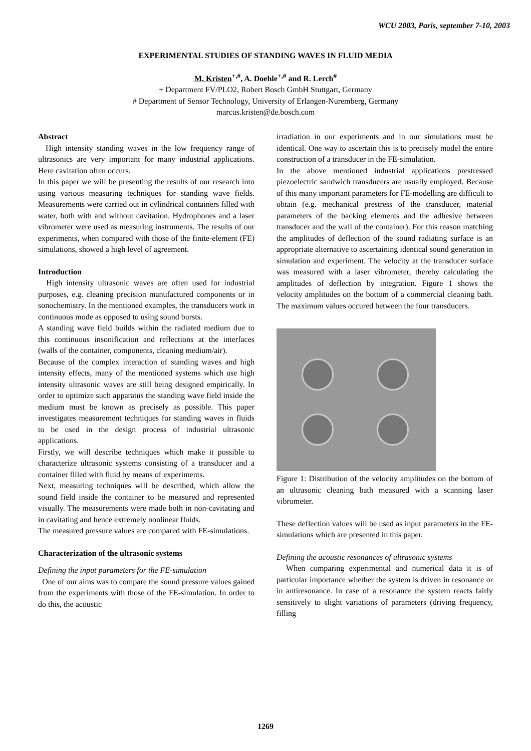WCU 2003, Paris, september 7-10, 2003
EXPERIMENTAL STUDIES OF STANDING WAVES IN FLUID MEDIA
M. Kristen<sup>+,#</sup>, A. Doehle<sup>+,#</sup> and R. Lerch<sup>#</sup>
+ Department FV/PLO2, Robert Bosch GmbH Stuttgart, Germany
# Department of Sensor Technology, University of Erlangen-Nuremberg, Germany
marcus.kristen@de.bosch.com
Abstract
High intensity standing waves in the low frequency range of ultrasonics are very important for many industrial applications. Here cavitation often occurs.
In this paper we will be presenting the results of our research into using various measuring techniques for standing wave fields. Measurements were carried out in cylindrical containers filled with water, both with and without cavitation. Hydrophones and a laser vibrometer were used as measuring instruments. The results of our experiments, when compared with those of the finite-element (FE) simulations, showed a high level of agreement.
Introduction
High intensity ultrasonic waves are often used for industrial purposes, e.g. cleaning precision manufactured components or in sonochemistry. In the mentioned examples, the transducers work in continuous mode as opposed to using sound bursts.
A standing wave field builds within the radiated medium due to this continuous insonification and reflections at the interfaces (walls of the container, components, cleaning medium/air).
Because of the complex interaction of standing waves and high intensity effects, many of the mentioned systems which use high intensity ultrasonic waves are still being designed empirically. In order to optimize such apparatus the standing wave field inside the medium must be known as precisely as possible. This paper investigates measurement techniques for standing waves in fluids to be used in the design process of industrial ultrasonic applications.
Firstly, we will describe techniques which make it possible to characterize ultrasonic systems consisting of a transducer and a container filled with fluid by means of experiments.
Next, measuring techniques will be described, which allow the sound field inside the container to be measured and represented visually. The measurements were made both in non-cavitating and in cavitating and hence extremely nonlinear fluids.
The measured pressure values are compared with FE-simulations.
Characterization of the ultrasonic systems
Defining the input parameters for the FE-simulation
One of our aims was to compare the sound pressure values gained from the experiments with those of the FE-simulation. In order to do this, the acoustic
irradiation in our experiments and in our simulations must be identical. One way to ascertain this is to precisely model the entire construction of a transducer in the FE-simulation.
In the above mentioned industrial applications prestressed piezoelectric sandwich transducers are usually employed. Because of this many important parameters for FE-modelling are difficult to obtain (e.g. mechanical prestress of the transducer, material parameters of the backing elements and the adhesive between transducer and the wall of the container). For this reason matching the amplitudes of deflection of the sound radiating surface is an appropriate alternative to ascertaining identical sound generation in simulation and experiment. The velocity at the transducer surface was measured with a laser vibrometer, thereby calculating the amplitudes of deflection by integration. Figure 1 shows the velocity amplitudes on the bottom of a commercial cleaning bath. The maximum values occured between the four transducers.
Figure 1: Distribution of the velocity amplitudes on the bottom of an ultrasonic cleaning bath measured with a scanning laser vibrometer.
These deflection values will be used as input parameters in the FE-simulations which are presented in this paper.
Defining the acoustic resonances of ultrasonic systems
When comparing experimental and numerical data it is of particular importance whether the system is driven in resonance or in antiresonance. In case of a resonance the system reacts fairly sensitively to slight variations of parameters (driving frequency, filling
1269